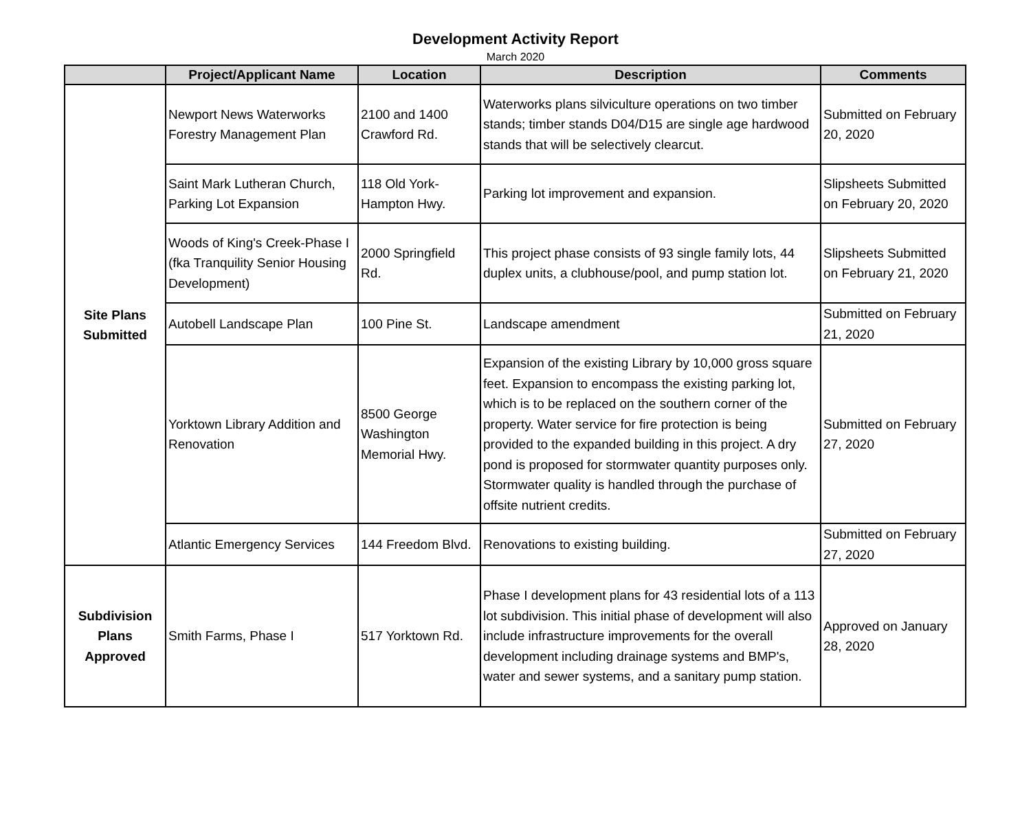Development Activity Report
March 2020
| | Project/Applicant Name | Location | Description | Comments |
| --- | --- | --- | --- | --- |
| Site Plans Submitted | Newport News Waterworks Forestry Management Plan | 2100 and 1400 Crawford Rd. | Waterworks plans silviculture operations on two timber stands; timber stands D04/D15 are single age hardwood stands that will be selectively clearcut. | Submitted on February 20, 2020 |
| | Saint Mark Lutheran Church, Parking Lot Expansion | 118 Old York-Hampton Hwy. | Parking lot improvement and expansion. | Slipsheets Submitted on February 20, 2020 |
| | Woods of King's Creek-Phase I (fka Tranquility Senior Housing Development) | 2000 Springfield Rd. | This project phase consists of 93 single family lots, 44 duplex units, a clubhouse/pool, and pump station lot. | Slipsheets Submitted on February 21, 2020 |
| | Autobell Landscape Plan | 100 Pine St. | Landscape amendment | Submitted on February 21, 2020 |
| | Yorktown Library Addition and Renovation | 8500 George Washington Memorial Hwy. | Expansion of the existing Library by 10,000 gross square feet. Expansion to encompass the existing parking lot, which is to be replaced on the southern corner of the property. Water service for fire protection is being provided to the expanded building in this project. A dry pond is proposed for stormwater quantity purposes only. Stormwater quality is handled through the purchase of offsite nutrient credits. | Submitted on February 27, 2020 |
| | Atlantic Emergency Services | 144 Freedom Blvd. | Renovations to existing building. | Submitted on February 27, 2020 |
| Subdivision Plans Approved | Smith Farms, Phase I | 517 Yorktown Rd. | Phase I development plans for 43 residential lots of a 113 lot subdivision. This initial phase of development will also include infrastructure improvements for the overall development including drainage systems and BMP's, water and sewer systems, and a sanitary pump station. | Approved on January 28, 2020 |